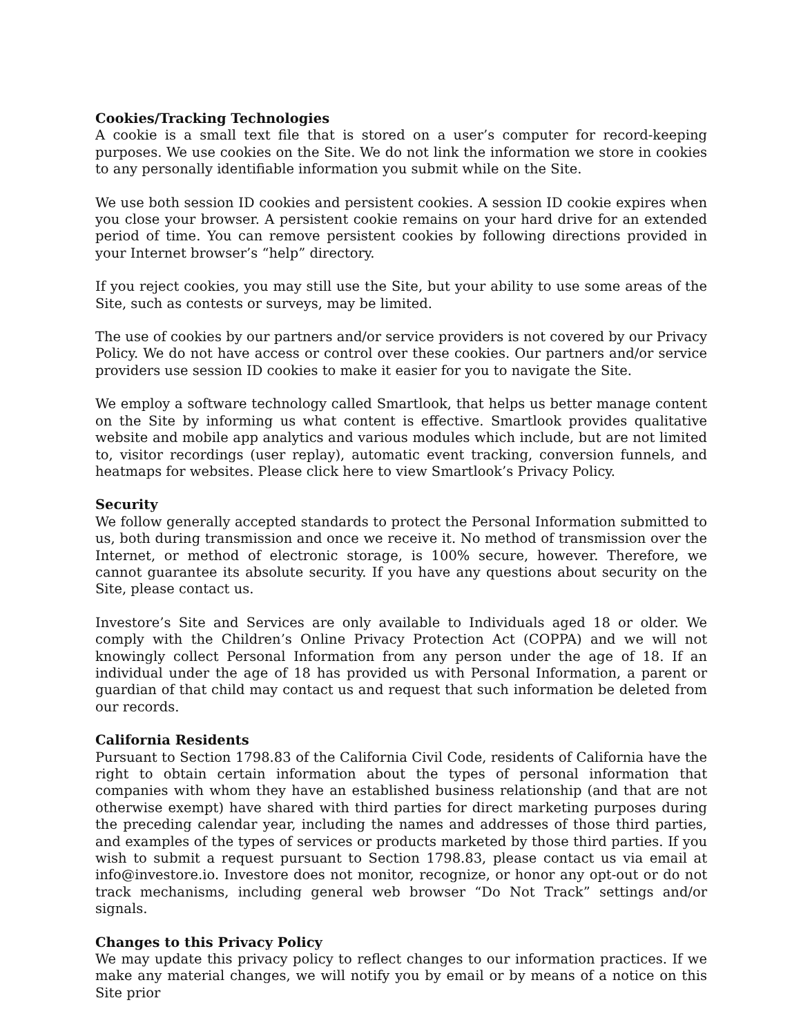Cookies/Tracking Technologies
A cookie is a small text file that is stored on a user’s computer for record-keeping purposes. We use cookies on the Site. We do not link the information we store in cookies to any personally identifiable information you submit while on the Site.
We use both session ID cookies and persistent cookies. A session ID cookie expires when you close your browser. A persistent cookie remains on your hard drive for an extended period of time. You can remove persistent cookies by following directions provided in your Internet browser’s “help” directory.
If you reject cookies, you may still use the Site, but your ability to use some areas of the Site, such as contests or surveys, may be limited.
The use of cookies by our partners and/or service providers is not covered by our Privacy Policy. We do not have access or control over these cookies. Our partners and/or service providers use session ID cookies to make it easier for you to navigate the Site.
We employ a software technology called Smartlook, that helps us better manage content on the Site by informing us what content is effective. Smartlook provides qualitative website and mobile app analytics and various modules which include, but are not limited to, visitor recordings (user replay), automatic event tracking, conversion funnels, and heatmaps for websites. Please click here to view Smartlook’s Privacy Policy.
Security
We follow generally accepted standards to protect the Personal Information submitted to us, both during transmission and once we receive it. No method of transmission over the Internet, or method of electronic storage, is 100% secure, however. Therefore, we cannot guarantee its absolute security. If you have any questions about security on the Site, please contact us.
Investore’s Site and Services are only available to Individuals aged 18 or older. We comply with the Children’s Online Privacy Protection Act (COPPA) and we will not knowingly collect Personal Information from any person under the age of 18. If an individual under the age of 18 has provided us with Personal Information, a parent or guardian of that child may contact us and request that such information be deleted from our records.
California Residents
Pursuant to Section 1798.83 of the California Civil Code, residents of California have the right to obtain certain information about the types of personal information that companies with whom they have an established business relationship (and that are not otherwise exempt) have shared with third parties for direct marketing purposes during the preceding calendar year, including the names and addresses of those third parties, and examples of the types of services or products marketed by those third parties. If you wish to submit a request pursuant to Section 1798.83, please contact us via email at info@investore.io. Investore does not monitor, recognize, or honor any opt-out or do not track mechanisms, including general web browser “Do Not Track” settings and/or signals.
Changes to this Privacy Policy
We may update this privacy policy to reflect changes to our information practices. If we make any material changes, we will notify you by email or by means of a notice on this Site prior